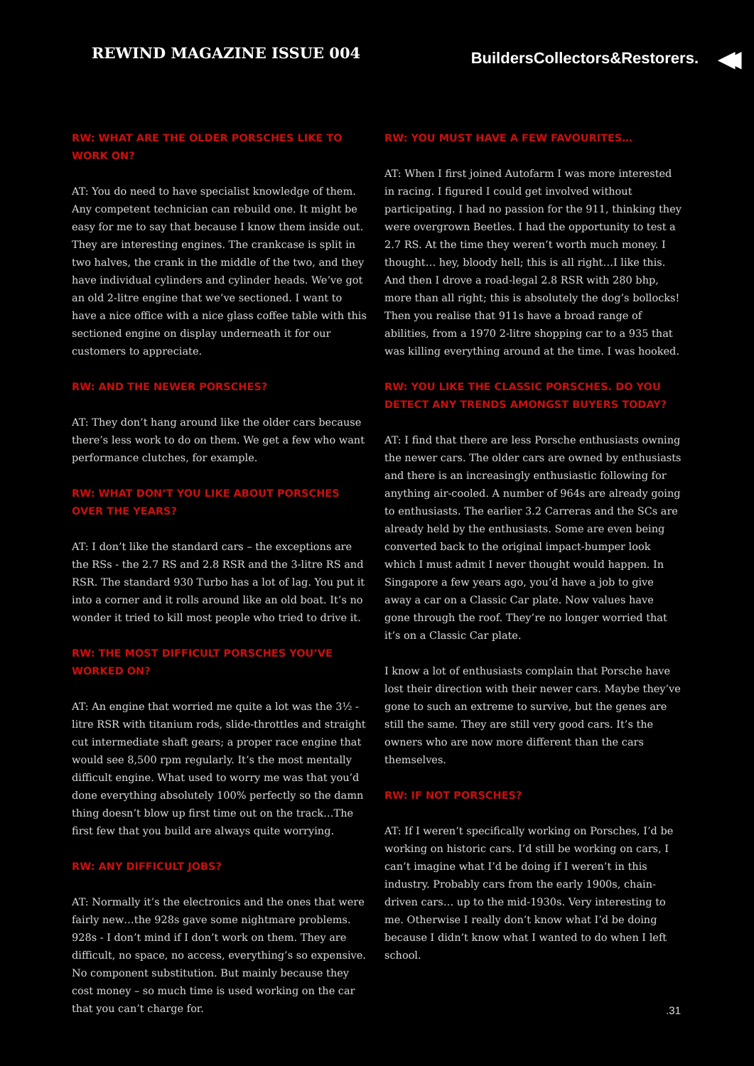REWIND MAGAZINE ISSUE 004
BuildersCollectors&Restorers. ◀◀
RW: WHAT ARE THE OLDER PORSCHES LIKE TO WORK ON?
AT: You do need to have specialist knowledge of them. Any competent technician can rebuild one. It might be easy for me to say that because I know them inside out. They are interesting engines. The crankcase is split in two halves, the crank in the middle of the two, and they have individual cylinders and cylinder heads. We’ve got an old 2-litre engine that we’ve sectioned. I want to have a nice office with a nice glass coffee table with this sectioned engine on display underneath it for our customers to appreciate.
RW: AND THE NEWER PORSCHES?
AT: They don’t hang around like the older cars because there’s less work to do on them. We get a few who want performance clutches, for example.
RW: WHAT DON’T YOU LIKE ABOUT PORSCHES OVER THE YEARS?
AT: I don’t like the standard cars – the exceptions are the RSs - the 2.7 RS and 2.8 RSR and the 3-litre RS and RSR. The standard 930 Turbo has a lot of lag. You put it into a corner and it rolls around like an old boat. It’s no wonder it tried to kill most people who tried to drive it.
RW: THE MOST DIFFICULT PORSCHES YOU’VE WORKED ON?
AT: An engine that worried me quite a lot was the 3½ -litre RSR with titanium rods, slide-throttles and straight cut intermediate shaft gears; a proper race engine that would see 8,500 rpm regularly. It’s the most mentally difficult engine. What used to worry me was that you’d done everything absolutely 100% perfectly so the damn thing doesn’t blow up first time out on the track…The first few that you build are always quite worrying.
RW: ANY DIFFICULT JOBS?
AT: Normally it’s the electronics and the ones that were fairly new…the 928s gave some nightmare problems. 928s - I don’t mind if I don’t work on them. They are difficult, no space, no access, everything’s so expensive. No component substitution. But mainly because they cost money – so much time is used working on the car that you can’t charge for.
RW: YOU MUST HAVE A FEW FAVOURITES…
AT: When I first joined Autofarm I was more interested in racing. I figured I could get involved without participating. I had no passion for the 911, thinking they were overgrown Beetles. I had the opportunity to test a 2.7 RS. At the time they weren’t worth much money. I thought… hey, bloody hell; this is all right…I like this. And then I drove a road-legal 2.8 RSR with 280 bhp, more than all right; this is absolutely the dog’s bollocks! Then you realise that 911s have a broad range of abilities, from a 1970 2-litre shopping car to a 935 that was killing everything around at the time. I was hooked.
RW: YOU LIKE THE CLASSIC PORSCHES. DO YOU DETECT ANY TRENDS AMONGST BUYERS TODAY?
AT: I find that there are less Porsche enthusiasts owning the newer cars. The older cars are owned by enthusiasts and there is an increasingly enthusiastic following for anything air-cooled. A number of 964s are already going to enthusiasts. The earlier 3.2 Carreras and the SCs are already held by the enthusiasts. Some are even being converted back to the original impact-bumper look which I must admit I never thought would happen. In Singapore a few years ago, you’d have a job to give away a car on a Classic Car plate. Now values have gone through the roof. They’re no longer worried that it’s on a Classic Car plate.
I know a lot of enthusiasts complain that Porsche have lost their direction with their newer cars. Maybe they’ve gone to such an extreme to survive, but the genes are still the same. They are still very good cars. It’s the owners who are now more different than the cars themselves.
RW: IF NOT PORSCHES?
AT: If I weren’t specifically working on Porsches, I’d be working on historic cars. I’d still be working on cars, I can’t imagine what I’d be doing if I weren’t in this industry. Probably cars from the early 1900s, chain-driven cars… up to the mid-1930s. Very interesting to me. Otherwise I really don’t know what I’d be doing because I didn’t know what I wanted to do when I left school.
.31